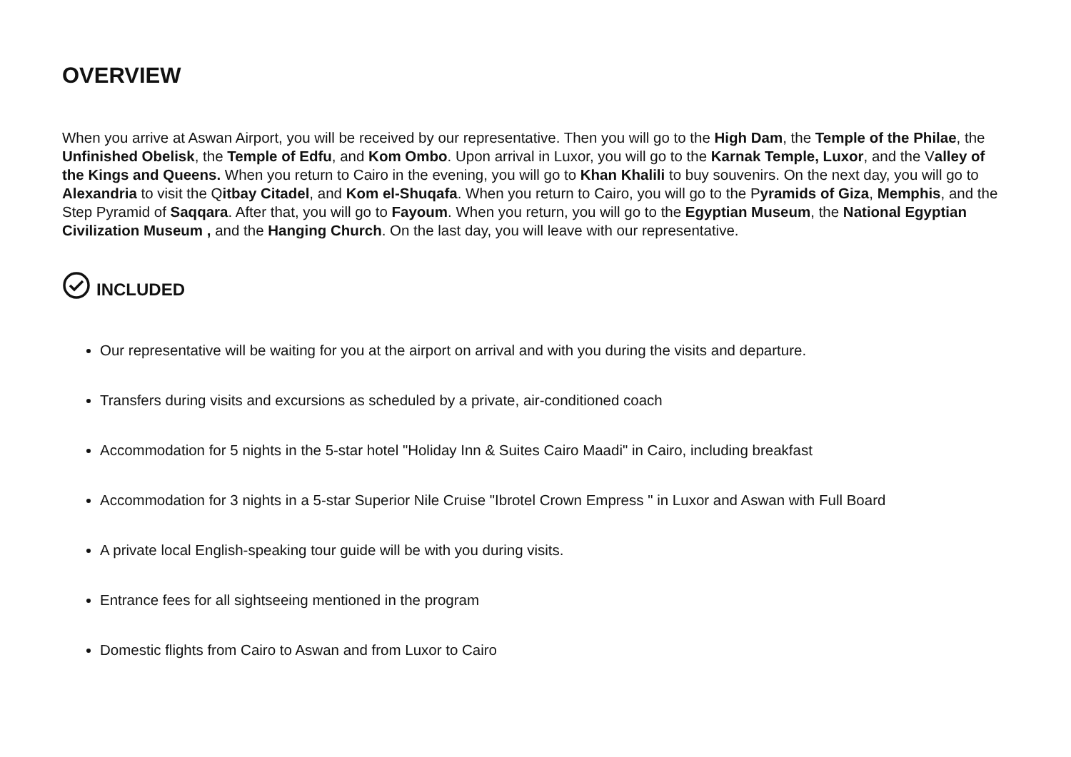OVERVIEW
When you arrive at Aswan Airport, you will be received by our representative. Then you will go to the High Dam, the Temple of the Philae, the Unfinished Obelisk, the Temple of Edfu, and Kom Ombo. Upon arrival in Luxor, you will go to the Karnak Temple, Luxor, and the Valley of the Kings and Queens. When you return to Cairo in the evening, you will go to Khan Khalili to buy souvenirs. On the next day, you will go to Alexandria to visit the Qitbay Citadel, and Kom el-Shuqafa. When you return to Cairo, you will go to the Pyramids of Giza, Memphis, and the Step Pyramid of Saqqara. After that, you will go to Fayoum. When you return, you will go to the Egyptian Museum, the National Egyptian Civilization Museum , and the Hanging Church. On the last day, you will leave with our representative.
INCLUDED
Our representative will be waiting for you at the airport on arrival and with you during the visits and departure.
Transfers during visits and excursions as scheduled by a private, air-conditioned coach
Accommodation for 5 nights in the 5-star hotel "Holiday Inn & Suites Cairo Maadi" in Cairo, including breakfast
Accommodation for 3 nights in a 5-star Superior Nile Cruise "Ibrotel Crown Empress " in Luxor and Aswan with Full Board
A private local English-speaking tour guide will be with you during visits.
Entrance fees for all sightseeing mentioned in the program
Domestic flights from Cairo to Aswan and from Luxor to Cairo